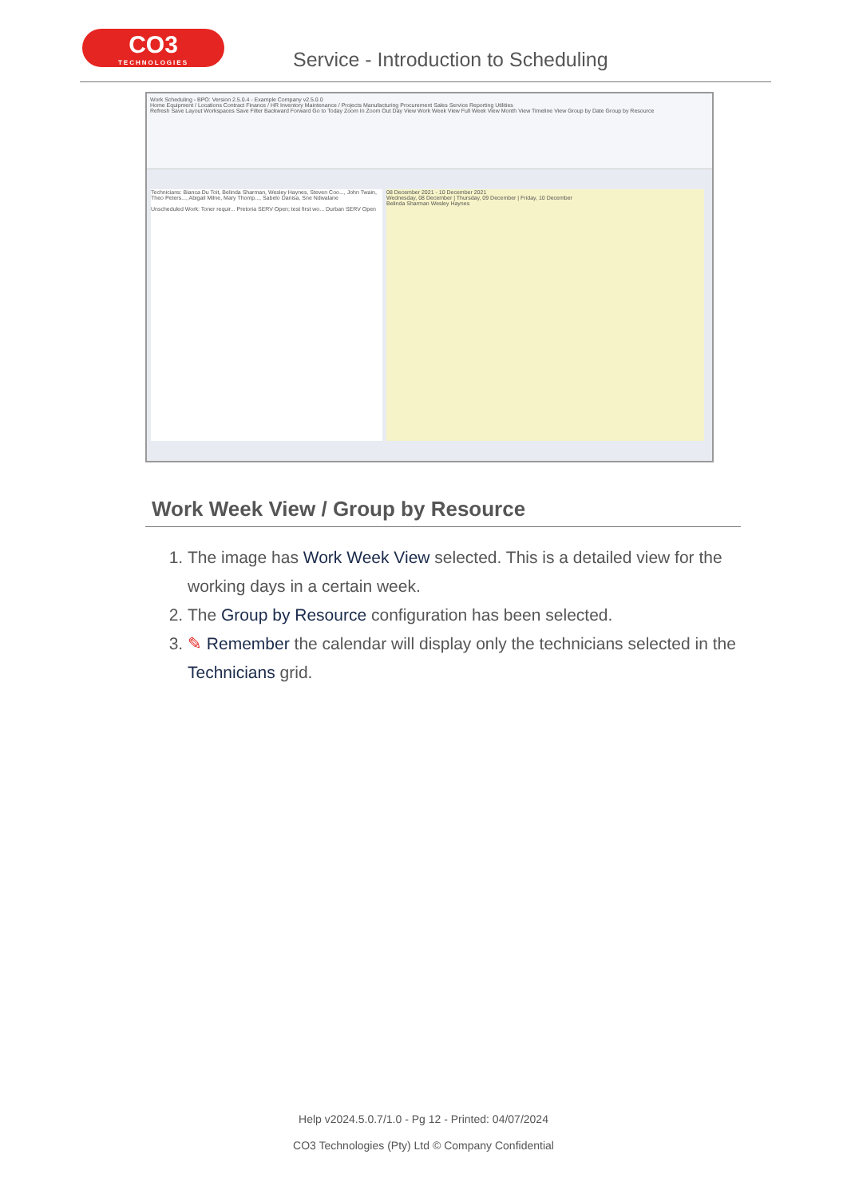CO3
TECHNOLOGIES
Service - Introduction to Scheduling
Work Scheduling - BPO: Version 2.5.0.4 - Example Company v2.5.0.0
Home Equipment / Locations Contract Finance / HR Inventory Maintenance / Projects Manufacturing Procurement Sales Service Reporting Utilities
Refresh Save Layout Workspaces Save Filter Backward Forward Go to Today Zoom In Zoom Out Day View Work Week View Full Week View Month View Timeline View Group by Date Group by Resource
Technicians: Bianca Du Toit, Belinda Sharman, Wesley Haynes, Steven Coo..., John Twain, Theo Peters..., Abigail Milne, Mary Thomp..., Sabelo Danisa, Sne Ndwalane
Unscheduled Work: Toner requir... Pretoria SERV Open; test first wo... Durban SERV Open
08 December 2021 - 10 December 2021
Wednesday, 08 December | Thursday, 09 December | Friday, 10 December
Belinda Sharman Wesley Haynes
Work Week View / Group by Resource
1. The image has Work Week View selected. This is a detailed view for the working days in a certain week.
2. The Group by Resource configuration has been selected.
3. ✎ Remember the calendar will display only the technicians selected in the Technicians grid.
Help v2024.5.0.7/1.0 - Pg 12 - Printed: 04/07/2024
CO3 Technologies (Pty) Ltd © Company Confidential